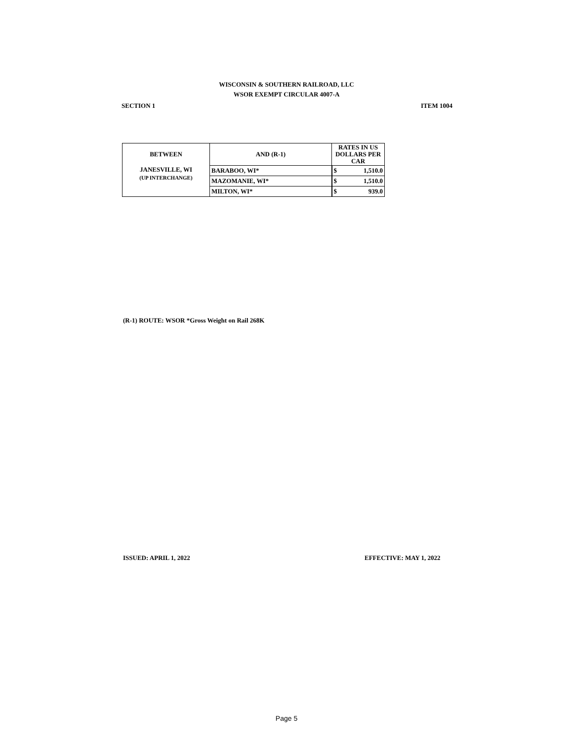WISCONSIN & SOUTHERN RAILROAD, LLC
WSOR EXEMPT CIRCULAR 4007-A
SECTION 1 ITEM 1004
| BETWEEN | AND (R-1) | RATES IN US DOLLARS PER CAR | |
| --- | --- | --- | --- |
| JANESVILLE, WI (UP INTERCHANGE) | BARABOO, WI* | $ | 1,510.0 |
| | MAZOMANIE, WI* | $ | 1,510.0 |
| | MILTON, WI* | $ | 939.0 |
(R-1) ROUTE: WSOR *Gross Weight on Rail 268K
ISSUED: APRIL 1, 2022 EFFECTIVE: MAY 1, 2022
Page 5